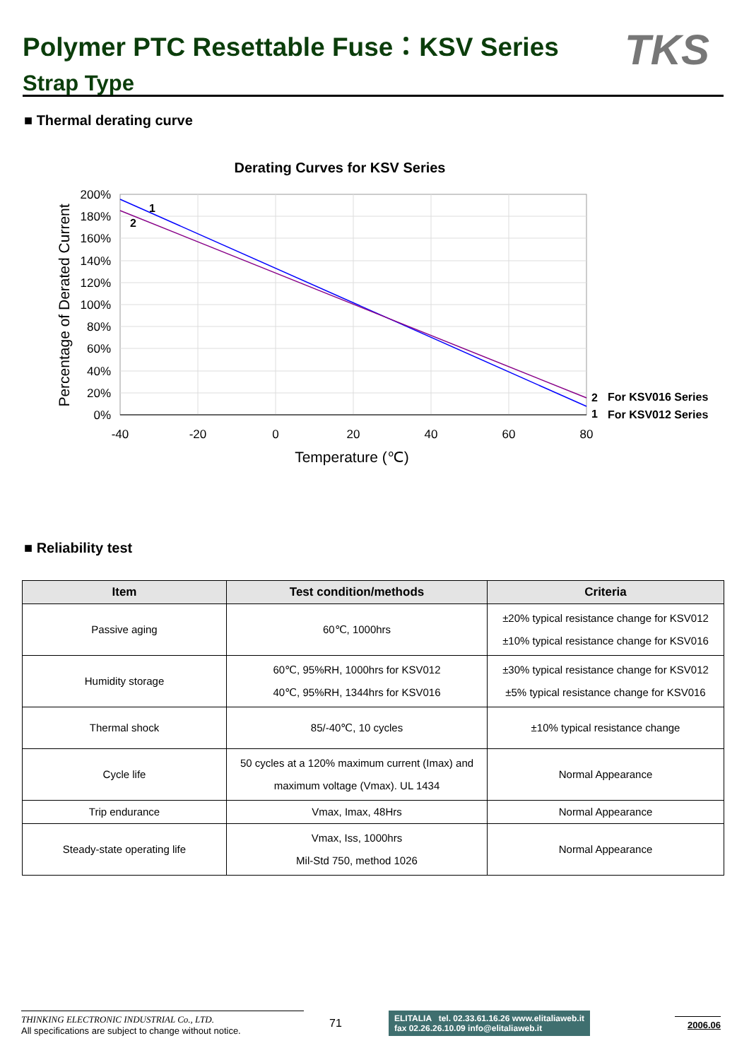Polymer PTC Resettable Fuse：KSV Series
Strap Type
TKS
■ Thermal derating curve
Derating Curves for KSV Series
200%
180%
160%
140%
120%
100%
80%
60%
40%
20%
0%
-40
-20
0
20
40
60
80
Temperature (℃)
Percentage of Derated Current
1
2
2
For KSV016 Series
1
For KSV012 Series
■ Reliability test
| Item | Test condition/methods | Criteria |
| --- | --- | --- |
| Passive aging | 60℃, 1000hrs | ±20% typical resistance change for KSV012 ±10% typical resistance change for KSV016 |
| Humidity storage | 60℃, 95%RH, 1000hrs for KSV012 40℃, 95%RH, 1344hrs for KSV016 | ±30% typical resistance change for KSV012 ±5% typical resistance change for KSV016 |
| Thermal shock | 85/-40℃, 10 cycles | ±10% typical resistance change |
| Cycle life | 50 cycles at a 120% maximum current (Imax) and maximum voltage (Vmax). UL 1434 | Normal Appearance |
| Trip endurance | Vmax, Imax, 48Hrs | Normal Appearance |
| Steady-state operating life | Vmax, Iss, 1000hrs Mil-Std 750, method 1026 | Normal Appearance |
THINKING ELECTRONIC INDUSTRIAL Co., LTD.
All specifications are subject to change without notice.
71
ELITALIA tel. 02.33.61.16.26 www.elitaliaweb.it
fax 02.26.26.10.09 info@elitaliaweb.it
2006.06